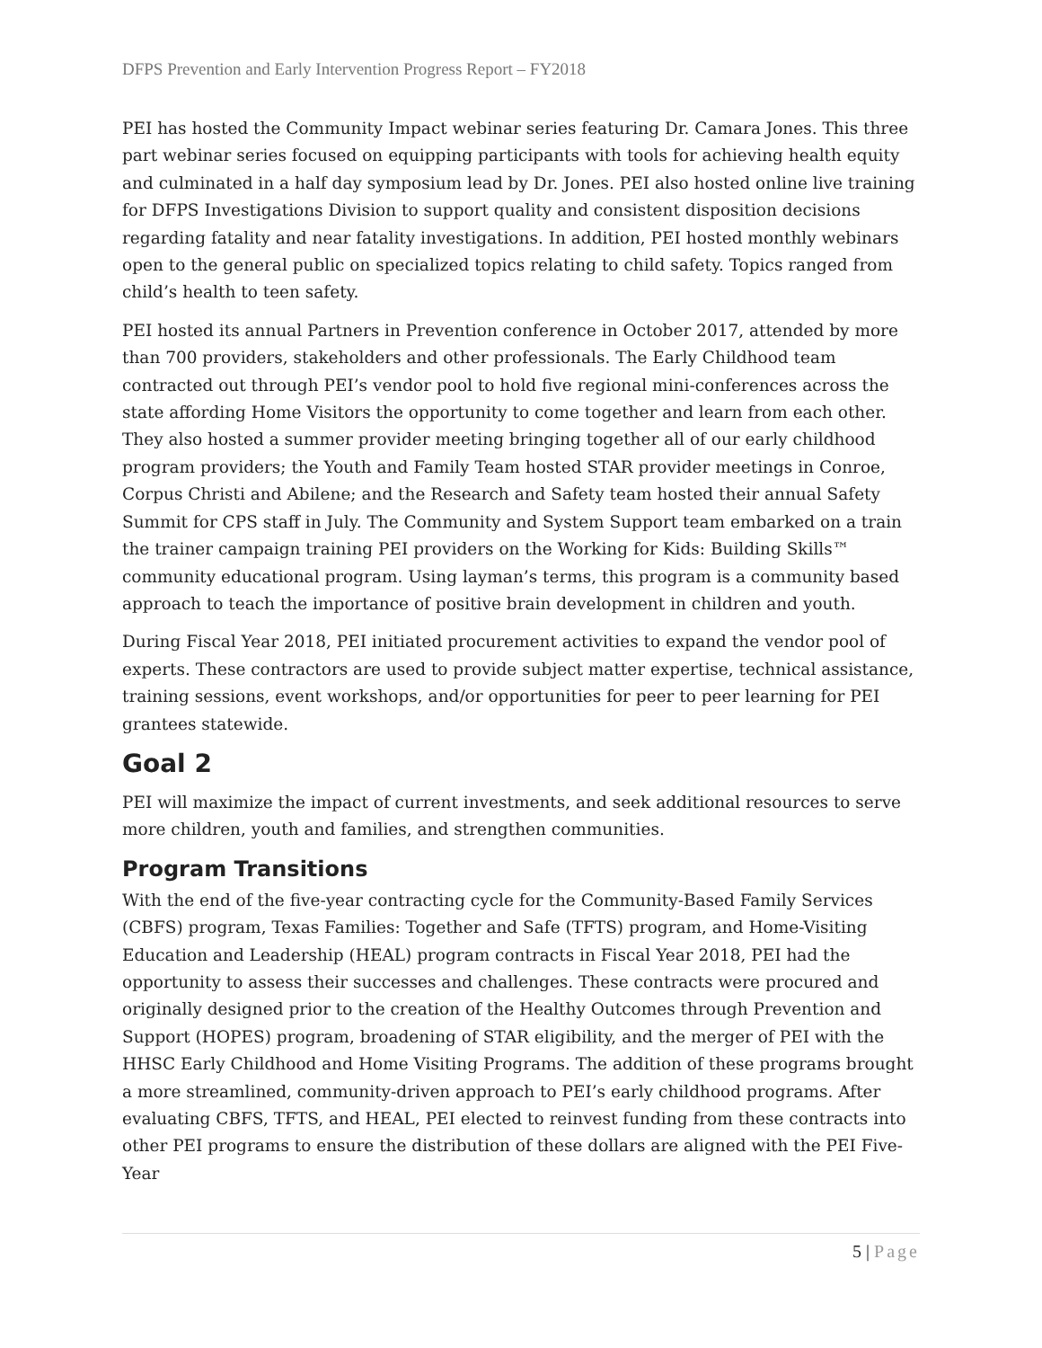DFPS Prevention and Early Intervention Progress Report – FY2018
PEI has hosted the Community Impact webinar series featuring Dr. Camara Jones. This three part webinar series focused on equipping participants with tools for achieving health equity and culminated in a half day symposium lead by Dr. Jones. PEI also hosted online live training for DFPS Investigations Division to support quality and consistent disposition decisions regarding fatality and near fatality investigations. In addition, PEI hosted monthly webinars open to the general public on specialized topics relating to child safety. Topics ranged from child’s health to teen safety.
PEI hosted its annual Partners in Prevention conference in October 2017, attended by more than 700 providers, stakeholders and other professionals. The Early Childhood team contracted out through PEI’s vendor pool to hold five regional mini-conferences across the state affording Home Visitors the opportunity to come together and learn from each other. They also hosted a summer provider meeting bringing together all of our early childhood program providers; the Youth and Family Team hosted STAR provider meetings in Conroe, Corpus Christi and Abilene; and the Research and Safety team hosted their annual Safety Summit for CPS staff in July. The Community and System Support team embarked on a train the trainer campaign training PEI providers on the Working for Kids: Building Skills™ community educational program. Using layman’s terms, this program is a community based approach to teach the importance of positive brain development in children and youth.
During Fiscal Year 2018, PEI initiated procurement activities to expand the vendor pool of experts. These contractors are used to provide subject matter expertise, technical assistance, training sessions, event workshops, and/or opportunities for peer to peer learning for PEI grantees statewide.
Goal 2
PEI will maximize the impact of current investments, and seek additional resources to serve more children, youth and families, and strengthen communities.
Program Transitions
With the end of the five-year contracting cycle for the Community-Based Family Services (CBFS) program, Texas Families: Together and Safe (TFTS) program, and Home-Visiting Education and Leadership (HEAL) program contracts in Fiscal Year 2018, PEI had the opportunity to assess their successes and challenges. These contracts were procured and originally designed prior to the creation of the Healthy Outcomes through Prevention and Support (HOPES) program, broadening of STAR eligibility, and the merger of PEI with the HHSC Early Childhood and Home Visiting Programs. The addition of these programs brought a more streamlined, community-driven approach to PEI’s early childhood programs. After evaluating CBFS, TFTS, and HEAL, PEI elected to reinvest funding from these contracts into other PEI programs to ensure the distribution of these dollars are aligned with the PEI Five-Year
5 | Page